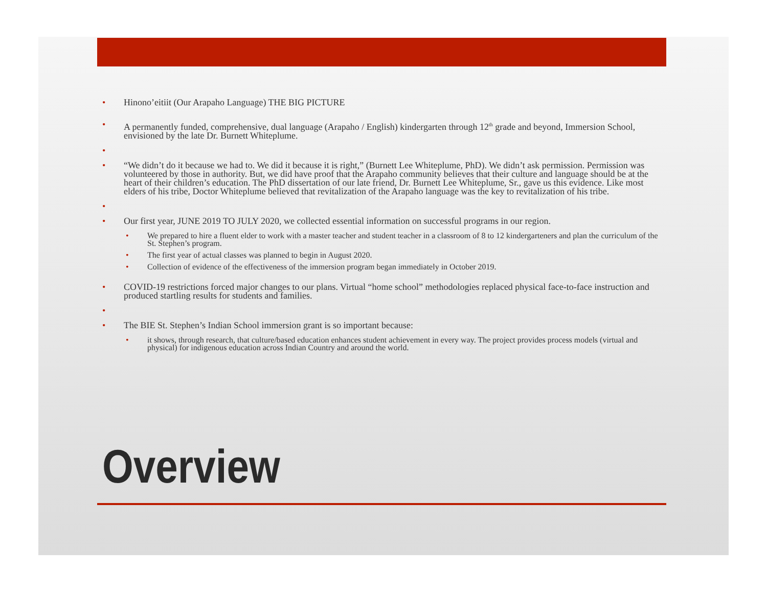• Hinono’eitiit (Our Arapaho Language) THE BIG PICTURE
• A permanently funded, comprehensive, dual language (Arapaho / English) kindergarten through 12<sup>th</sup> grade and beyond, Immersion School, envisioned by the late Dr. Burnett Whiteplume.
•
• “We didn’t do it because we had to. We did it because it is right,” (Burnett Lee Whiteplume, PhD). We didn’t ask permission. Permission was volunteered by those in authority. But, we did have proof that the Arapaho community believes that their culture and language should be at the heart of their children’s education. The PhD dissertation of our late friend, Dr. Burnett Lee Whiteplume, Sr., gave us this evidence. Like most elders of his tribe, Doctor Whiteplume believed that revitalization of the Arapaho language was the key to revitalization of his tribe.
•
• Our first year, JUNE 2019 TO JULY 2020, we collected essential information on successful programs in our region.
• We prepared to hire a fluent elder to work with a master teacher and student teacher in a classroom of 8 to 12 kindergarteners and plan the curriculum of the St. Stephen’s program.
• The first year of actual classes was planned to begin in August 2020.
• Collection of evidence of the effectiveness of the immersion program began immediately in October 2019.
• COVID-19 restrictions forced major changes to our plans. Virtual “home school” methodologies replaced physical face-to-face instruction and produced startling results for students and families.
•
• The BIE St. Stephen’s Indian School immersion grant is so important because:
• it shows, through research, that culture/based education enhances student achievement in every way. The project provides process models (virtual and physical) for indigenous education across Indian Country and around the world.
Overview